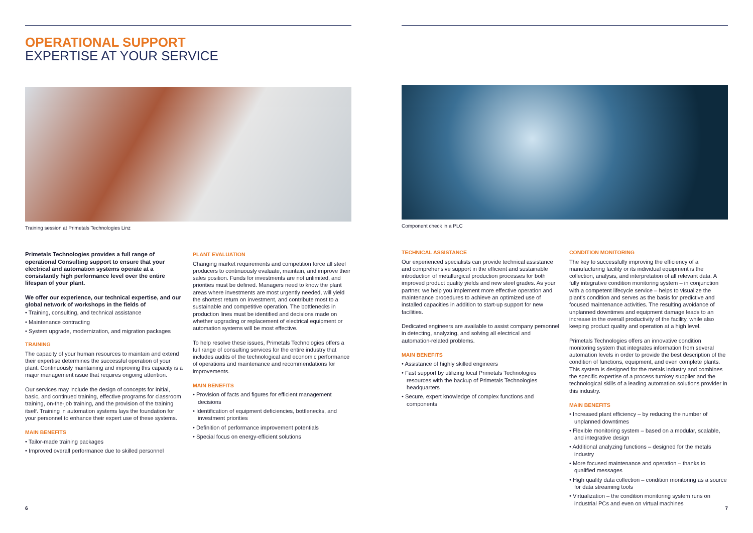OPERATIONAL SUPPORT
EXPERTISE AT YOUR SERVICE
Training session at Primetals Technologies Linz
Primetals Technologies provides a full range of operational Consulting support to ensure that your electrical and automation systems operate at a consistantly high performance level over the entire lifespan of your plant.
We offer our experience, our technical expertise, and our global network of workshops in the fields of
• Training, consulting, and technical assistance
• Maintenance contracting
• System upgrade, modernization, and migration packages
TRAINING
The capacity of your human resources to maintain and extend their expertise determines the successful operation of your plant. Continuously maintaining and improving this capacity is a major management issue that requires ongoing attention.
Our services may include the design of concepts for initial, basic, and continued training, effective programs for classroom training, on-the-job training, and the provision of the training itself. Training in automation systems lays the foundation for your personnel to enhance their expert use of these systems.
MAIN BENEFITS
• Tailor-made training packages
• Improved overall performance due to skilled personnel
PLANT EVALUATION
Changing market requirements and competition force all steel producers to continuously evaluate, maintain, and improve their sales position. Funds for investments are not unlimited, and priorities must be defined. Managers need to know the plant areas where investments are most urgently needed, will yield the shortest return on investment, and contribute most to a sustainable and competitive operation. The bottlenecks in production lines must be identified and decisions made on whether upgrading or replacement of electrical equipment or automation systems will be most effective.
To help resolve these issues, Primetals Technologies offers a full range of consulting services for the entire industry that includes audits of the technological and economic performance of operations and maintenance and recommendations for improvements.
MAIN BENEFITS
• Provision of facts and figures for efficient management decisions
• Identification of equipment deficiencies, bottlenecks, and investment priorities
• Definition of performance improvement potentials
• Special focus on energy-efficient solutions
6
Component check in a PLC
TECHNICAL ASSISTANCE
Our experienced specialists can provide technical assistance and comprehensive support in the efficient and sustainable introduction of metallurgical production processes for both improved product quality yields and new steel grades. As your partner, we help you implement more effective operation and maintenance procedures to achieve an optimized use of installed capacities in addition to start-up support for new facilities.
Dedicated engineers are available to assist company personnel in detecting, analyzing, and solving all electrical and automation-related problems.
MAIN BENEFITS
• Assistance of highly skilled engineers
• Fast support by utilizing local Primetals Technologies resources with the backup of Primetals Technologies headquarters
• Secure, expert knowledge of complex functions and components
CONDITION MONITORING
The key to successfully improving the efficiency of a manufacturing facility or its individual equipment is the collection, analysis, and interpretation of all relevant data. A fully integrative condition monitoring system – in conjunction with a competent lifecycle service – helps to visualize the plant's condition and serves as the basis for predictive and focused maintenance activities. The resulting avoidance of unplanned downtimes and equipment damage leads to an increase in the overall productivity of the facility, while also keeping product quality and operation at a high level.
Primetals Technologies offers an innovative condition monitoring system that integrates information from several automation levels in order to provide the best description of the condition of functions, equipment, and even complete plants. This system is designed for the metals industry and combines the specific expertise of a process turnkey supplier and the technological skills of a leading automation solutions provider in this industry.
MAIN BENEFITS
• Increased plant efficiency – by reducing the number of unplanned downtimes
• Flexible monitoring system – based on a modular, scalable, and integrative design
• Additional analyzing functions – designed for the metals industry
• More focused maintenance and operation – thanks to qualified messages
• High quality data collection – condition monitoring as a source for data streaming tools
• Virtualization – the condition monitoring system runs on industrial PCs and even on virtual machines
7